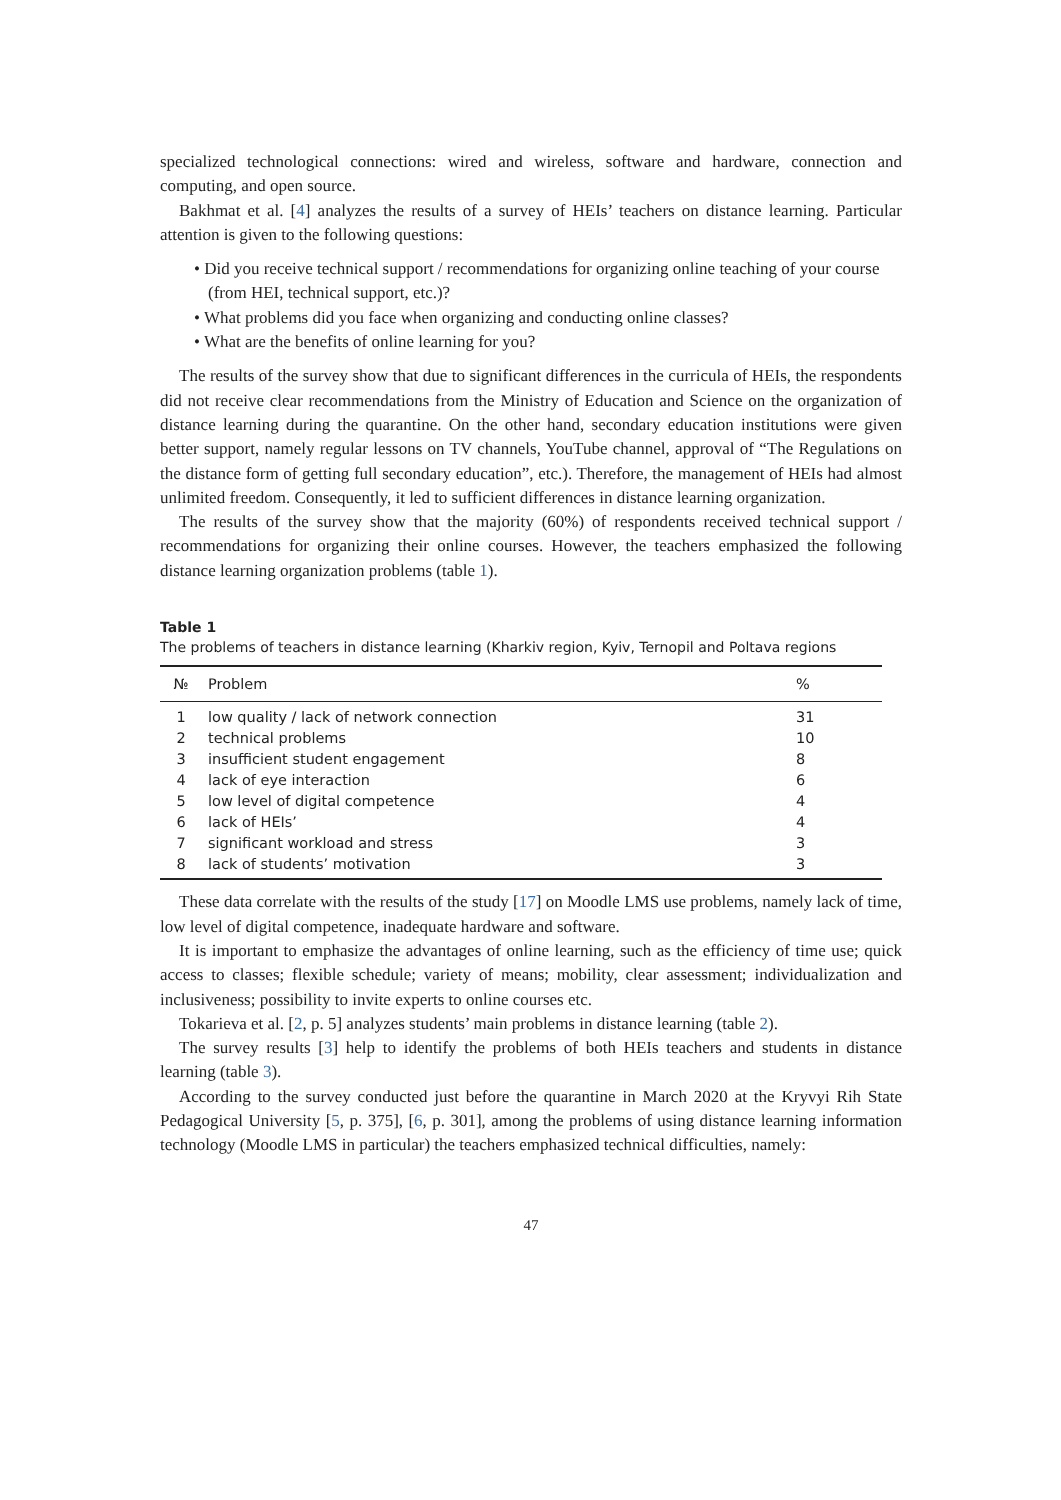specialized technological connections: wired and wireless, software and hardware, connection and computing, and open source.
Bakhmat et al. [4] analyzes the results of a survey of HEIs’ teachers on distance learning. Particular attention is given to the following questions:
• Did you receive technical support / recommendations for organizing online teaching of your course (from HEI, technical support, etc.)?
• What problems did you face when organizing and conducting online classes?
• What are the benefits of online learning for you?
The results of the survey show that due to significant differences in the curricula of HEIs, the respondents did not receive clear recommendations from the Ministry of Education and Science on the organization of distance learning during the quarantine. On the other hand, secondary education institutions were given better support, namely regular lessons on TV channels, YouTube channel, approval of “The Regulations on the distance form of getting full secondary education”, etc.). Therefore, the management of HEIs had almost unlimited freedom. Consequently, it led to sufficient differences in distance learning organization.
The results of the survey show that the majority (60%) of respondents received technical support / recommendations for organizing their online courses. However, the teachers emphasized the following distance learning organization problems (table 1).
Table 1
The problems of teachers in distance learning (Kharkiv region, Kyiv, Ternopil and Poltava regions
| № | Problem | % |
| --- | --- | --- |
| 1 | low quality / lack of network connection | 31 |
| 2 | technical problems | 10 |
| 3 | insufficient student engagement | 8 |
| 4 | lack of eye interaction | 6 |
| 5 | low level of digital competence | 4 |
| 6 | lack of HEIs’ | 4 |
| 7 | significant workload and stress | 3 |
| 8 | lack of students’ motivation | 3 |
These data correlate with the results of the study [17] on Moodle LMS use problems, namely lack of time, low level of digital competence, inadequate hardware and software.
It is important to emphasize the advantages of online learning, such as the efficiency of time use; quick access to classes; flexible schedule; variety of means; mobility, clear assessment; individualization and inclusiveness; possibility to invite experts to online courses etc.
Tokarieva et al. [2, p. 5] analyzes students’ main problems in distance learning (table 2).
The survey results [3] help to identify the problems of both HEIs teachers and students in distance learning (table 3).
According to the survey conducted just before the quarantine in March 2020 at the Kryvyi Rih State Pedagogical University [5, p. 375], [6, p. 301], among the problems of using distance learning information technology (Moodle LMS in particular) the teachers emphasized technical difficulties, namely:
47